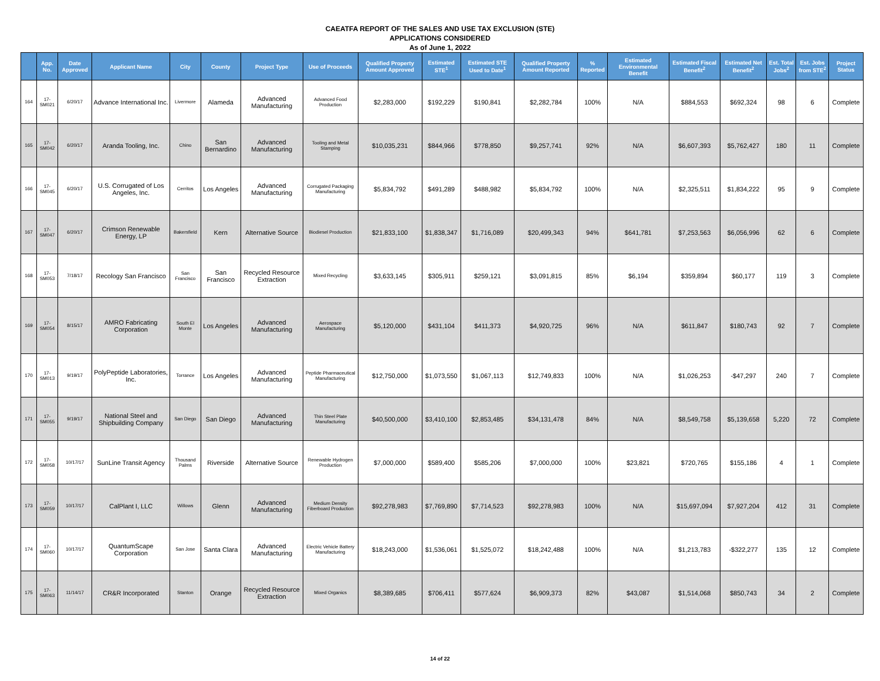CAEATFA REPORT OF THE SALES AND USE TAX EXCLUSION (STE)
APPLICATIONS CONSIDERED
As of June 1, 2022
| | App. No. | Date Approved | Applicant Name | City | County | Project Type | Use of Proceeds | Qualified Property Amount Approved | Estimated STE<sup>1</sup> | Estimated STE Used to Date<sup>1</sup> | Qualified Property Amount Reported | % Reported | Estimated Environmental Benefit | Estimated Fiscal Benefit<sup>2</sup> | Estimated Net Benefit<sup>2</sup> | Est. Total Jobs<sup>2</sup> | Est. Jobs from STE<sup>2</sup> | Project Status |
| --- | --- | --- | --- | --- | --- | --- | --- | --- | --- | --- | --- | --- | --- | --- | --- | --- | --- | --- |
| 164 | 17-SM021 | 6/20/17 | Advance International Inc. | Livermore | Alameda | Advanced Manufacturing | Advanced Food Production | $2,283,000 | $192,229 | $190,841 | $2,282,784 | 100% | N/A | $884,553 | $692,324 | 98 | 6 | Complete |
| 165 | 17-SM042 | 6/20/17 | Aranda Tooling, Inc. | Chino | San Bernardino | Advanced Manufacturing | Tooling and Metal Stamping | $10,035,231 | $844,966 | $778,850 | $9,257,741 | 92% | N/A | $6,607,393 | $5,762,427 | 180 | 11 | Complete |
| 166 | 17-SM045 | 6/20/17 | U.S. Corrugated of Los Angeles, Inc. | Cerritos | Los Angeles | Advanced Manufacturing | Corrugated Packaging Manufacturing | $5,834,792 | $491,289 | $488,982 | $5,834,792 | 100% | N/A | $2,325,511 | $1,834,222 | 95 | 9 | Complete |
| 167 | 17-SM047 | 6/20/17 | Crimson Renewable Energy, LP | Bakersfield | Kern | Alternative Source | Biodiesel Production | $21,833,100 | $1,838,347 | $1,716,089 | $20,499,343 | 94% | $641,781 | $7,253,563 | $6,056,996 | 62 | 6 | Complete |
| 168 | 17-SM053 | 7/18/17 | Recology San Francisco | San Francisco | San Francisco | Recycled Resource Extraction | Mixed Recycling | $3,633,145 | $305,911 | $259,121 | $3,091,815 | 85% | $6,194 | $359,894 | $60,177 | 119 | 3 | Complete |
| 169 | 17-SM054 | 8/15/17 | AMRO Fabricating Corporation | South El Monte | Los Angeles | Advanced Manufacturing | Aerospace Manufacturing | $5,120,000 | $431,104 | $411,373 | $4,920,725 | 96% | N/A | $611,847 | $180,743 | 92 | 7 | Complete |
| 170 | 17-SM013 | 9/19/17 | PolyPeptide Laboratories, Inc. | Torrance | Los Angeles | Advanced Manufacturing | Peptide Pharmaceutical Manufacturing | $12,750,000 | $1,073,550 | $1,067,113 | $12,749,833 | 100% | N/A | $1,026,253 | -$47,297 | 240 | 7 | Complete |
| 171 | 17-SM055 | 9/19/17 | National Steel and Shipbuilding Company | San Diego | San Diego | Advanced Manufacturing | Thin Steel Plate Manufacturing | $40,500,000 | $3,410,100 | $2,853,485 | $34,131,478 | 84% | N/A | $8,549,758 | $5,139,658 | 5,220 | 72 | Complete |
| 172 | 17-SM058 | 10/17/17 | SunLine Transit Agency | Thousand Palms | Riverside | Alternative Source | Renewable Hydrogen Production | $7,000,000 | $589,400 | $585,206 | $7,000,000 | 100% | $23,821 | $720,765 | $155,186 | 4 | 1 | Complete |
| 173 | 17-SM059 | 10/17/17 | CalPlant I, LLC | Willows | Glenn | Advanced Manufacturing | Medium Density Fiberboard Production | $92,278,983 | $7,769,890 | $7,714,523 | $92,278,983 | 100% | N/A | $15,697,094 | $7,927,204 | 412 | 31 | Complete |
| 174 | 17-SM060 | 10/17/17 | QuantumScape Corporation | San Jose | Santa Clara | Advanced Manufacturing | Electric Vehicle Battery Manufacturing | $18,243,000 | $1,536,061 | $1,525,072 | $18,242,488 | 100% | N/A | $1,213,783 | -$322,277 | 135 | 12 | Complete |
| 175 | 17-SM063 | 11/14/17 | CR&R Incorporated | Stanton | Orange | Recycled Resource Extraction | Mixed Organics | $8,389,685 | $706,411 | $577,624 | $6,909,373 | 82% | $43,087 | $1,514,068 | $850,743 | 34 | 2 | Complete |
14 of 22